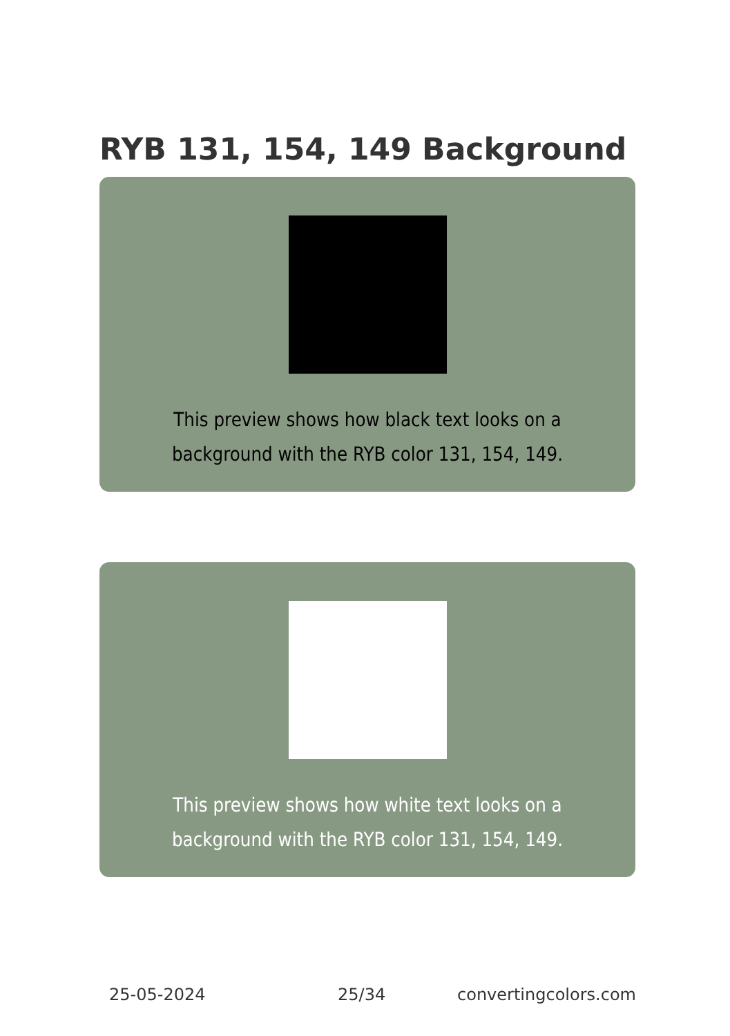RYB 131, 154, 149 Background
This preview shows how black text looks on a
background with the RYB color 131, 154, 149.
This preview shows how white text looks on a
background with the RYB color 131, 154, 149.
25-05-2024 25/34 convertingcolors.com